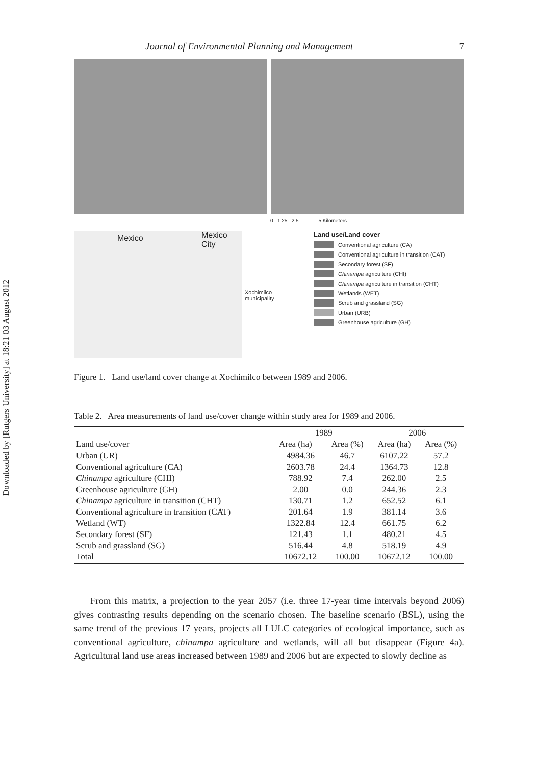Downloaded by [Rutgers University] at 18:21 03 August 2012
Journal of Environmental Planning and Management 7
0 1.25 2.5 5 Kilometers
Mexico Mexico City
Xochimilco
municipality
Land use/Land cover
Conventional agriculture (CA)
Conventional agriculture in transition (CAT)
Secondary forest (SF)
Chinampa agriculture (CHI)
Chinampa agriculture in transition (CHT)
Wetlands (WET)
Scrub and grassland (SG)
Urban (URB)
Greenhouse agriculture (GH)
Figure 1. Land use/land cover change at Xochimilco between 1989 and 2006.
Table 2. Area measurements of land use/cover change within study area for 1989 and 2006.
| Land use/cover | 1989 | | 2006 | |
| --- | --- | --- | --- | --- |
| | Area (ha) | Area (%) | Area (ha) | Area (%) |
| Urban (UR) | 4984.36 | 46.7 | 6107.22 | 57.2 |
| Conventional agriculture (CA) | 2603.78 | 24.4 | 1364.73 | 12.8 |
| Chinampa agriculture (CHI) | 788.92 | 7.4 | 262.00 | 2.5 |
| Greenhouse agriculture (GH) | 2.00 | 0.0 | 244.36 | 2.3 |
| Chinampa agriculture in transition (CHT) | 130.71 | 1.2 | 652.52 | 6.1 |
| Conventional agriculture in transition (CAT) | 201.64 | 1.9 | 381.14 | 3.6 |
| Wetland (WT) | 1322.84 | 12.4 | 661.75 | 6.2 |
| Secondary forest (SF) | 121.43 | 1.1 | 480.21 | 4.5 |
| Scrub and grassland (SG) | 516.44 | 4.8 | 518.19 | 4.9 |
| Total | 10672.12 | 100.00 | 10672.12 | 100.00 |
From this matrix, a projection to the year 2057 (i.e. three 17-year time intervals beyond 2006) gives contrasting results depending on the scenario chosen. The baseline scenario (BSL), using the same trend of the previous 17 years, projects all LULC categories of ecological importance, such as conventional agriculture, chinampa agriculture and wetlands, will all but disappear (Figure 4a). Agricultural land use areas increased between 1989 and 2006 but are expected to slowly decline as